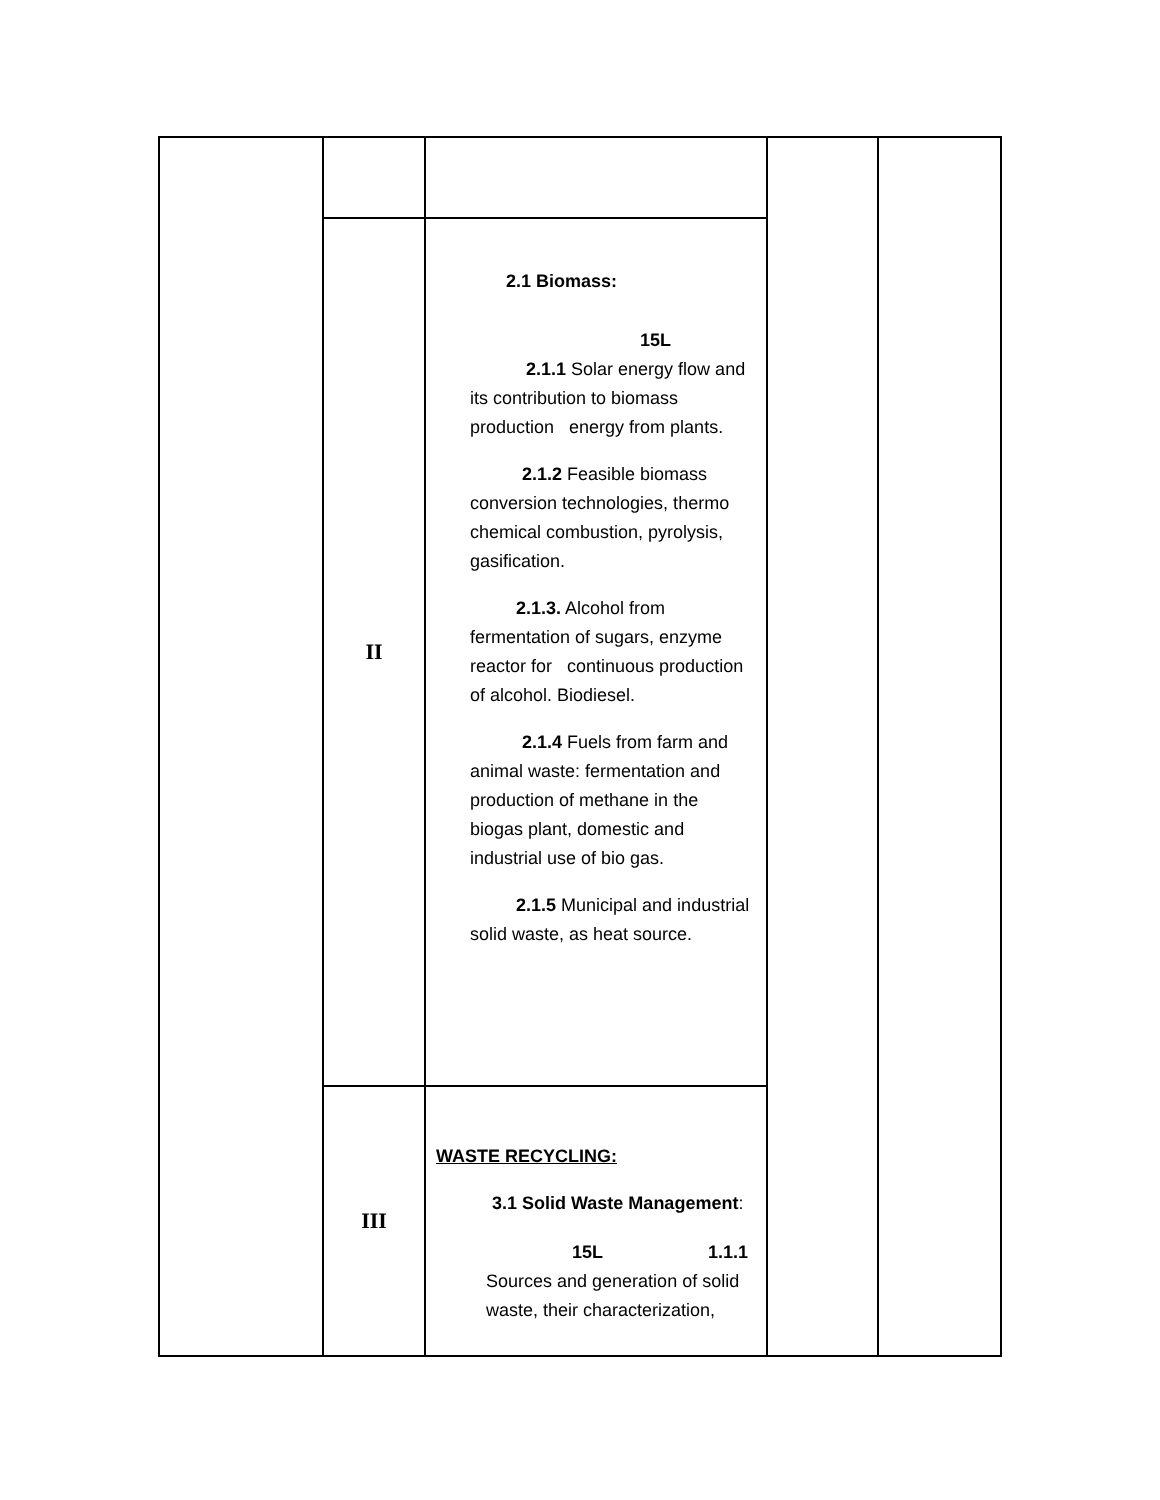| | II | 2.1 Biomass: 15L 2.1.1 Solar energy flow and its contribution to biomass production energy from plants. 2.1.2 Feasible biomass conversion technologies, thermo chemical combustion, pyrolysis, gasification. 2.1.3. Alcohol from fermentation of sugars, enzyme reactor for continuous production of alcohol. Biodiesel. 2.1.4 Fuels from farm and animal waste: fermentation and production of methane in the biogas plant, domestic and industrial use of bio gas. 2.1.5 Municipal and industrial solid waste, as heat source. | | |
| | III | WASTE RECYCLING: 3.1 Solid Waste Management : 15L 1.1.1 Sources and generation of solid waste, their characterization, | | |